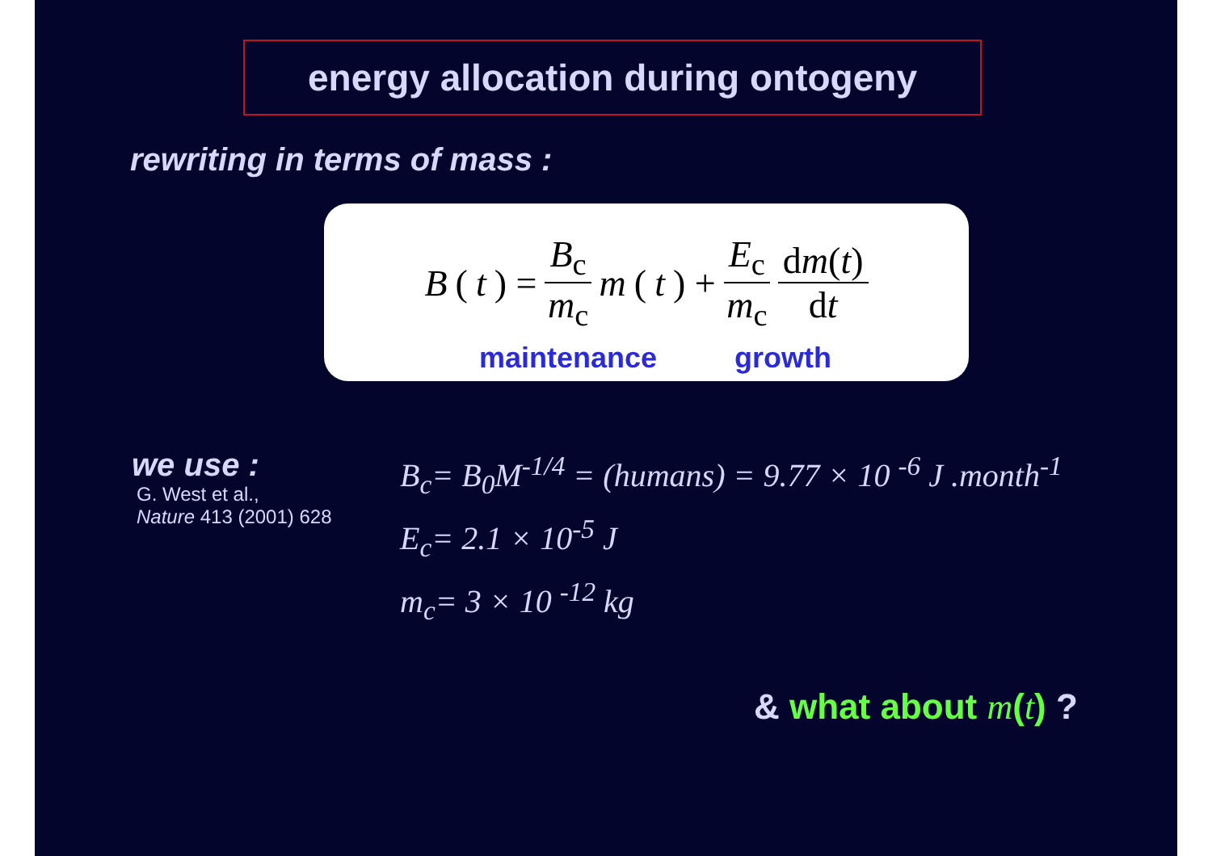energy allocation during ontogeny
rewriting in terms of mass :
B (t) = B<sub>c</sub> m<sub>c</sub> m (t) + E<sub>c</sub> m<sub>c</sub> dm(t) dt
maintenance growth
we use :
G. West et al.,
Nature 413 (2001) 628
B<sub>c</sub>= B<sub>0</sub>M<sup>-1/4</sup> = (humans) = 9.77 × 10 <sup>-6</sup> J .month<sup>-1</sup>
E<sub>c</sub>= 2.1 × 10<sup>-5</sup> J
m<sub>c</sub>= 3 × 10 <sup>-12</sup> kg
& what about m(t) ?